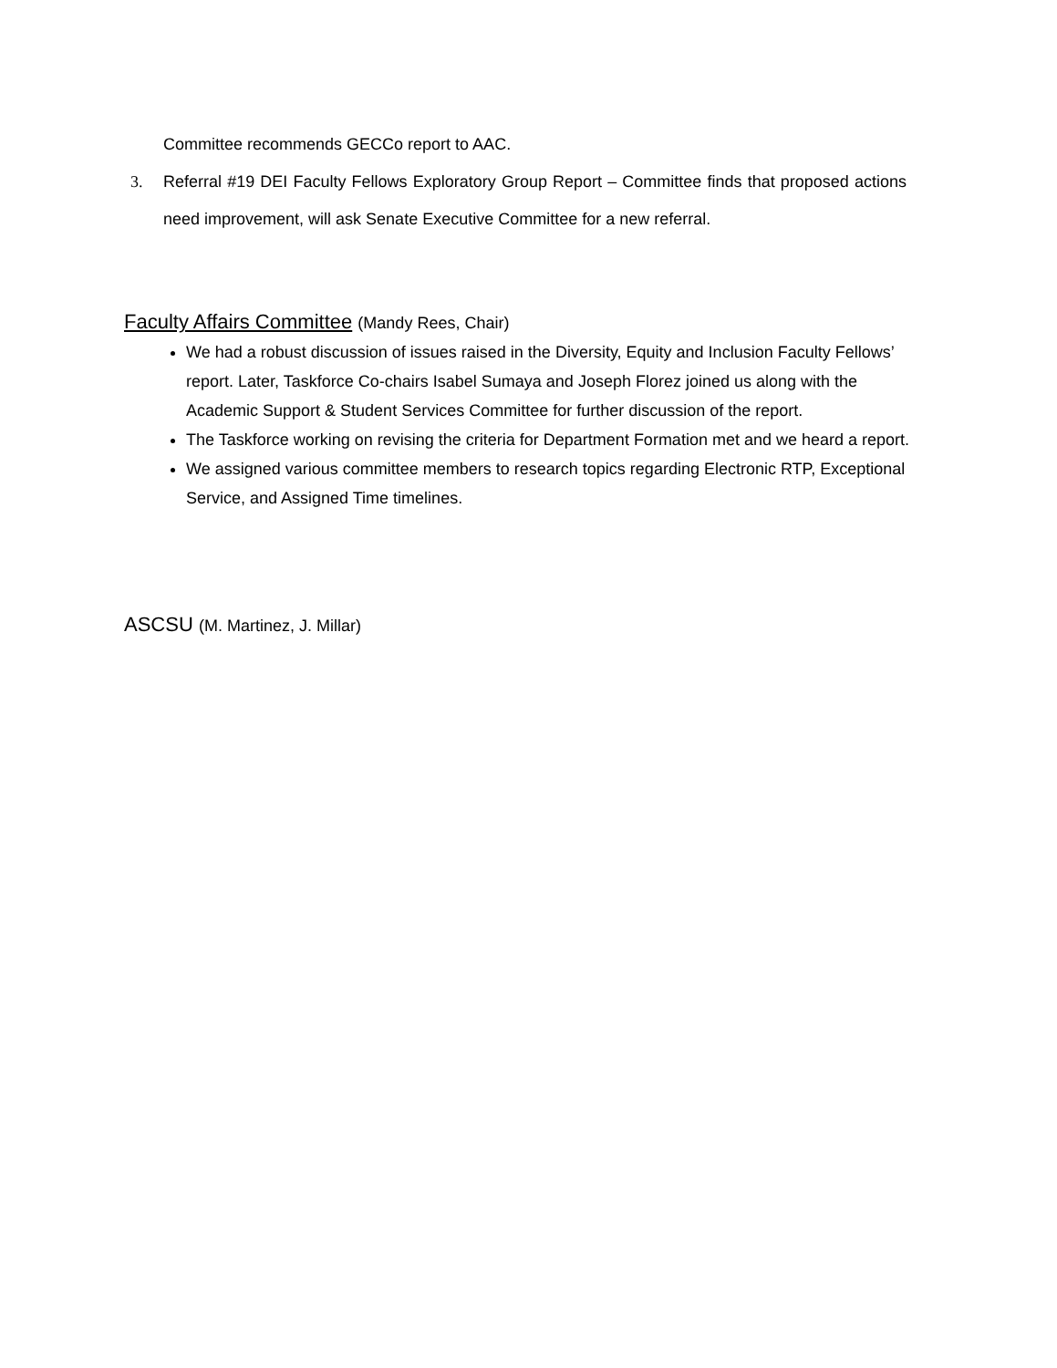Committee recommends GECCo report to AAC.
3. Referral #19 DEI Faculty Fellows Exploratory Group Report – Committee finds that proposed actions need improvement, will ask Senate Executive Committee for a new referral.
Faculty Affairs Committee (Mandy Rees, Chair)
We had a robust discussion of issues raised in the Diversity, Equity and Inclusion Faculty Fellows’ report. Later, Taskforce Co-chairs Isabel Sumaya and Joseph Florez joined us along with the Academic Support & Student Services Committee for further discussion of the report.
The Taskforce working on revising the criteria for Department Formation met and we heard a report.
We assigned various committee members to research topics regarding Electronic RTP, Exceptional Service, and Assigned Time timelines.
ASCSU (M. Martinez, J. Millar)